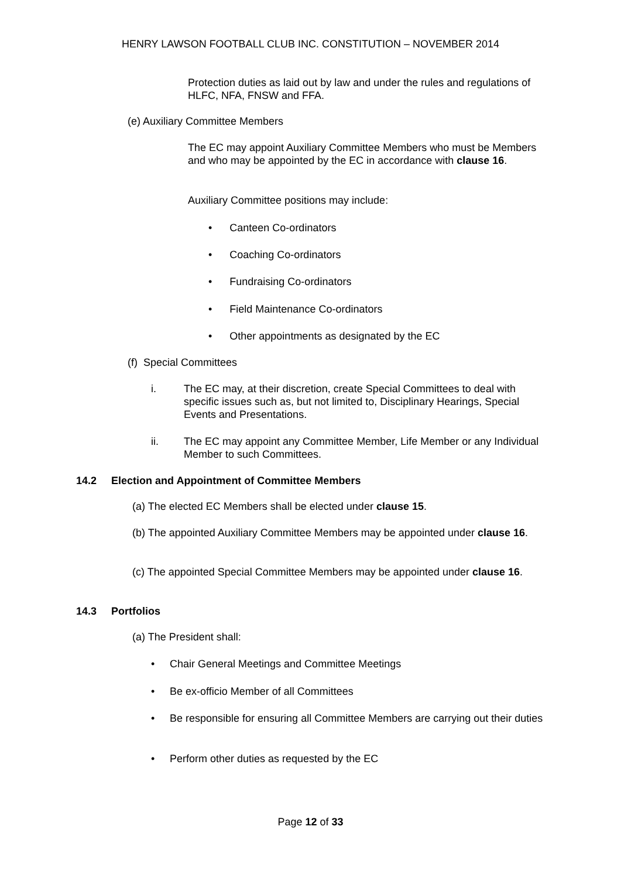HENRY LAWSON FOOTBALL CLUB INC. CONSTITUTION – NOVEMBER 2014
Protection duties as laid out by law and under the rules and regulations of HLFC, NFA, FNSW and FFA.
(e) Auxiliary Committee Members
The EC may appoint Auxiliary Committee Members who must be Members and who may be appointed by the EC in accordance with clause 16.
Auxiliary Committee positions may include:
• Canteen Co-ordinators
• Coaching Co-ordinators
• Fundraising Co-ordinators
• Field Maintenance Co-ordinators
• Other appointments as designated by the EC
(f) Special Committees
i. The EC may, at their discretion, create Special Committees to deal with specific issues such as, but not limited to, Disciplinary Hearings, Special Events and Presentations.
ii. The EC may appoint any Committee Member, Life Member or any Individual Member to such Committees.
14.2 Election and Appointment of Committee Members
(a) The elected EC Members shall be elected under clause 15.
(b) The appointed Auxiliary Committee Members may be appointed under clause 16.
(c) The appointed Special Committee Members may be appointed under clause 16.
14.3 Portfolios
(a) The President shall:
• Chair General Meetings and Committee Meetings
• Be ex-officio Member of all Committees
• Be responsible for ensuring all Committee Members are carrying out their duties
• Perform other duties as requested by the EC
Page 12 of 33